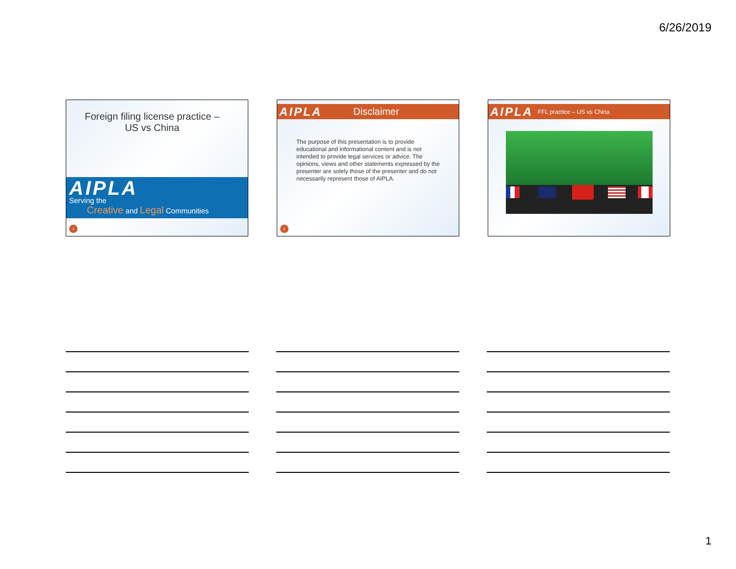6/26/2019
Foreign filing license practice –
US vs China
AIPLA
Serving the
Creative and Legal Communities
1
AIPLA Disclaimer
The purpose of this presentation is to provide educational and informational content and is not intended to provide legal services or advice. The opinions, views and other statements expressed by the presenter are solely those of the presenter and do not necessarily represent those of AIPLA.
2
AIPLA FFL practice – US vs China
1